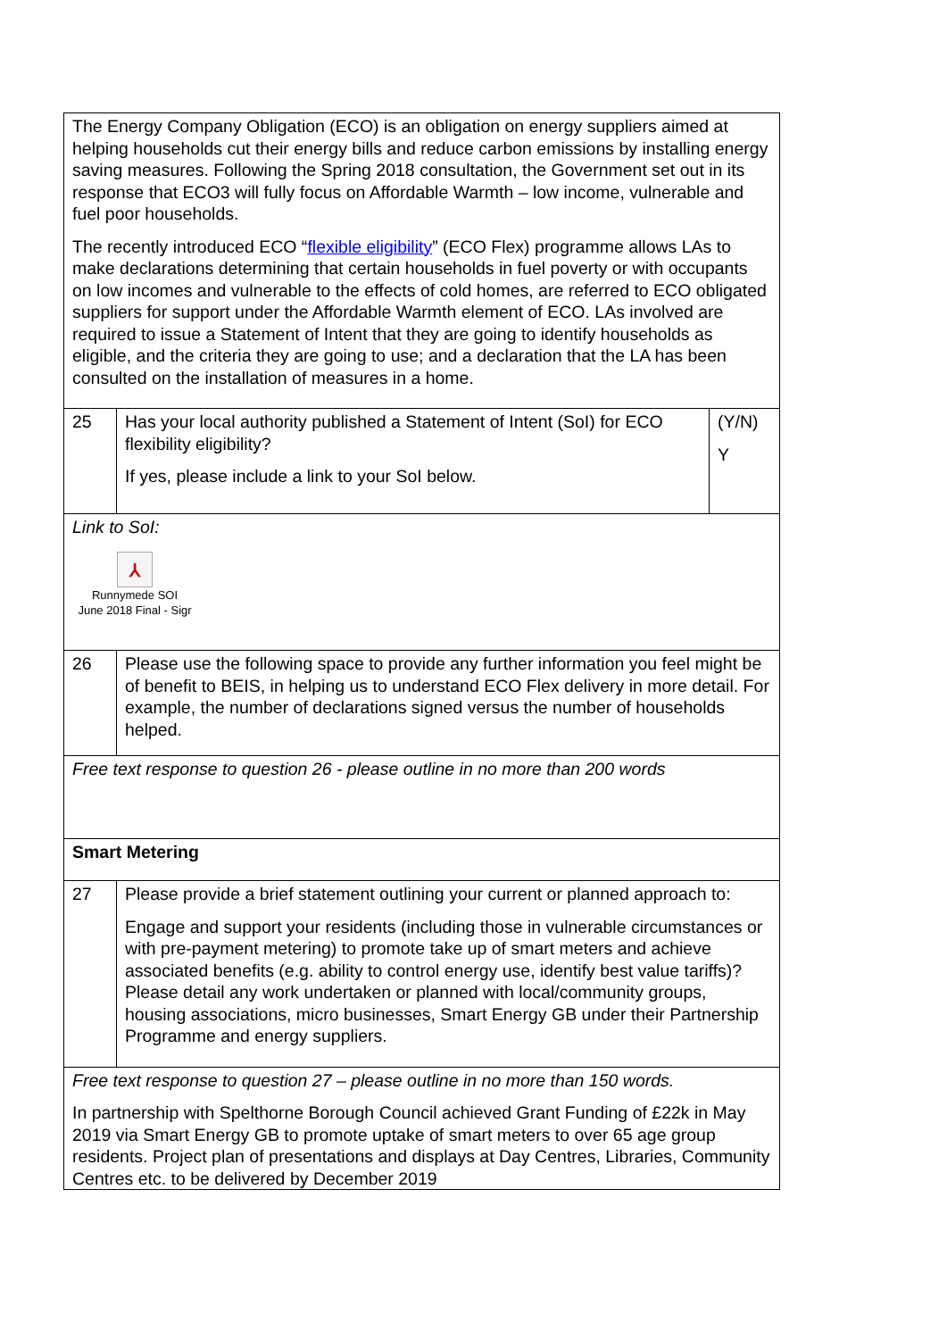| The Energy Company Obligation (ECO) is an obligation on energy suppliers aimed at helping households cut their energy bills and reduce carbon emissions by installing energy saving measures. Following the Spring 2018 consultation, the Government set out in its response that ECO3 will fully focus on Affordable Warmth – low income, vulnerable and fuel poor households. The recently introduced ECO “ flexible eligibility ” (ECO Flex) programme allows LAs to make declarations determining that certain households in fuel poverty or with occupants on low incomes and vulnerable to the effects of cold homes, are referred to ECO obligated suppliers for support under the Affordable Warmth element of ECO. LAs involved are required to issue a Statement of Intent that they are going to identify households as eligible, and the criteria they are going to use; and a declaration that the LA has been consulted on the installation of measures in a home. | | |
| 25 | Has your local authority published a Statement of Intent (SoI) for ECO flexibility eligibility? If yes, please include a link to your SoI below. | (Y/N) Y |
| Link to SoI: ⅄ Runnymede SOI June 2018 Final - Sigr | | |
| 26 | Please use the following space to provide any further information you feel might be of benefit to BEIS, in helping us to understand ECO Flex delivery in more detail. For example, the number of declarations signed versus the number of households helped. | |
| Free text response to question 26 - please outline in no more than 200 words | | |
| Smart Metering | | |
| 27 | Please provide a brief statement outlining your current or planned approach to: Engage and support your residents (including those in vulnerable circumstances or with pre-payment metering) to promote take up of smart meters and achieve associated benefits (e.g. ability to control energy use, identify best value tariffs)? Please detail any work undertaken or planned with local/community groups, housing associations, micro businesses, Smart Energy GB under their Partnership Programme and energy suppliers. | |
| Free text response to question 27 – please outline in no more than 150 words. In partnership with Spelthorne Borough Council achieved Grant Funding of £22k in May 2019 via Smart Energy GB to promote uptake of smart meters to over 65 age group residents. Project plan of presentations and displays at Day Centres, Libraries, Community Centres etc. to be delivered by December 2019 | | |